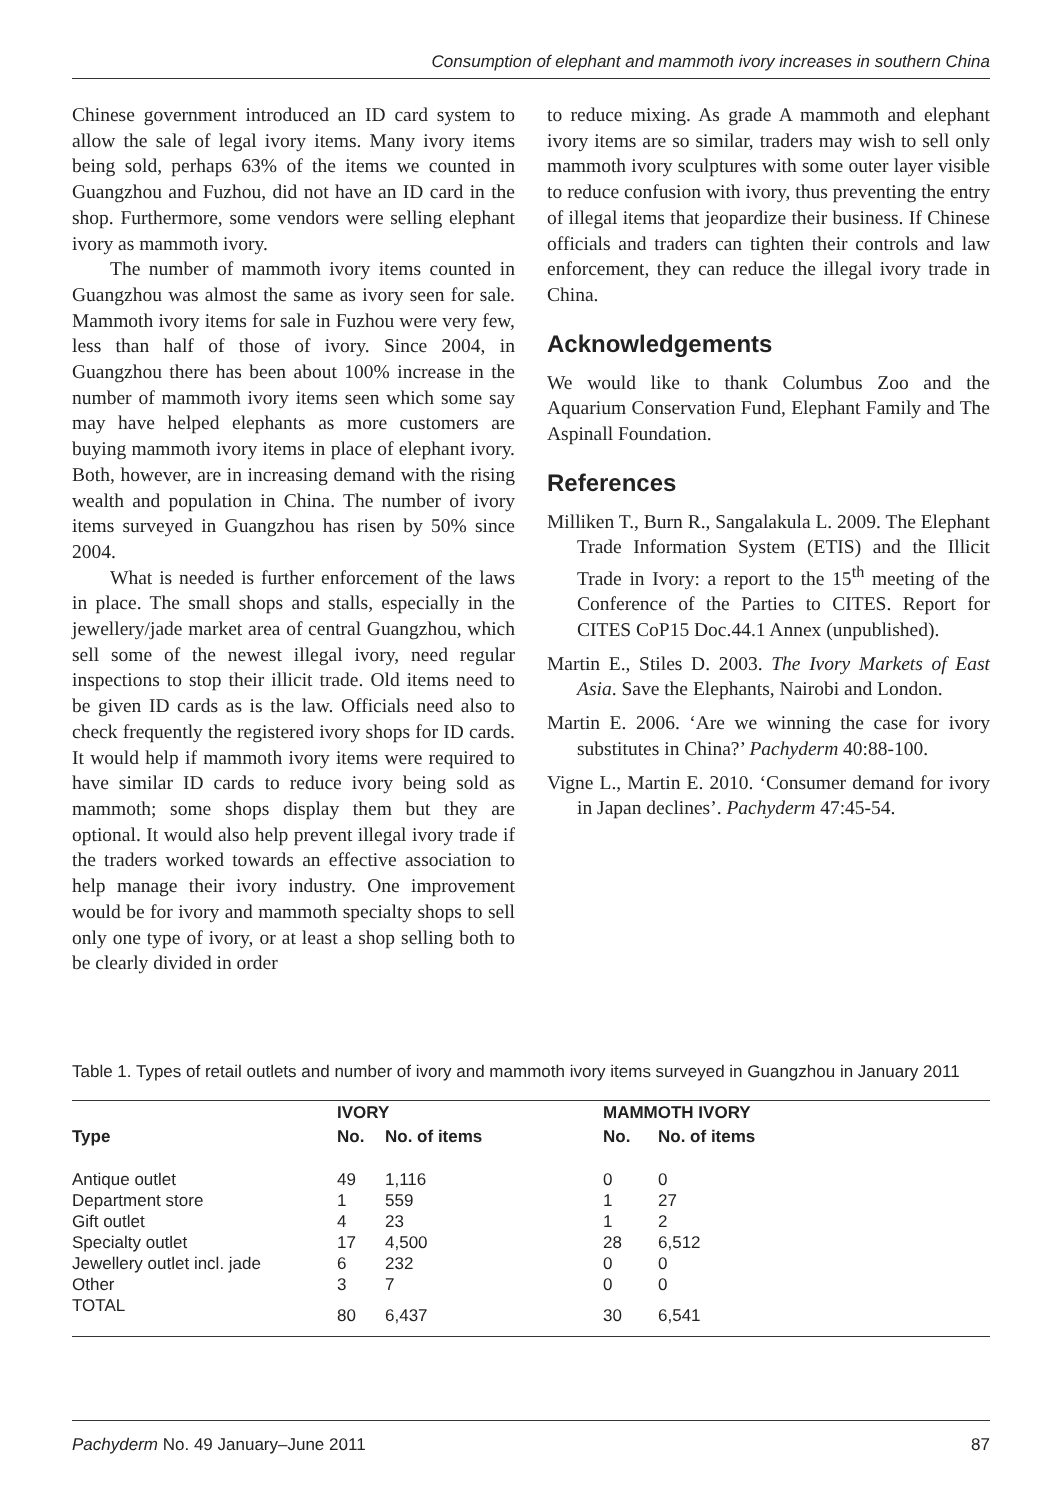Consumption of elephant and mammoth ivory increases in southern China
Chinese government introduced an ID card system to allow the sale of legal ivory items. Many ivory items being sold, perhaps 63% of the items we counted in Guangzhou and Fuzhou, did not have an ID card in the shop. Furthermore, some vendors were selling elephant ivory as mammoth ivory.
The number of mammoth ivory items counted in Guangzhou was almost the same as ivory seen for sale. Mammoth ivory items for sale in Fuzhou were very few, less than half of those of ivory. Since 2004, in Guangzhou there has been about 100% increase in the number of mammoth ivory items seen which some say may have helped elephants as more customers are buying mammoth ivory items in place of elephant ivory. Both, however, are in increasing demand with the rising wealth and population in China. The number of ivory items surveyed in Guangzhou has risen by 50% since 2004.
What is needed is further enforcement of the laws in place. The small shops and stalls, especially in the jewellery/jade market area of central Guangzhou, which sell some of the newest illegal ivory, need regular inspections to stop their illicit trade. Old items need to be given ID cards as is the law. Officials need also to check frequently the registered ivory shops for ID cards. It would help if mammoth ivory items were required to have similar ID cards to reduce ivory being sold as mammoth; some shops display them but they are optional. It would also help prevent illegal ivory trade if the traders worked towards an effective association to help manage their ivory industry. One improvement would be for ivory and mammoth specialty shops to sell only one type of ivory, or at least a shop selling both to be clearly divided in order
to reduce mixing. As grade A mammoth and elephant ivory items are so similar, traders may wish to sell only mammoth ivory sculptures with some outer layer visible to reduce confusion with ivory, thus preventing the entry of illegal items that jeopardize their business. If Chinese officials and traders can tighten their controls and law enforcement, they can reduce the illegal ivory trade in China.
Acknowledgements
We would like to thank Columbus Zoo and the Aquarium Conservation Fund, Elephant Family and The Aspinall Foundation.
References
Milliken T., Burn R., Sangalakula L. 2009. The Elephant Trade Information System (ETIS) and the Illicit Trade in Ivory: a report to the 15<sup>th</sup> meeting of the Conference of the Parties to CITES. Report for CITES CoP15 Doc.44.1 Annex (unpublished).
Martin E., Stiles D. 2003. The Ivory Markets of East Asia. Save the Elephants, Nairobi and London.
Martin E. 2006. ‘Are we winning the case for ivory substitutes in China?’ Pachyderm 40:88-100.
Vigne L., Martin E. 2010. ‘Consumer demand for ivory in Japan declines’. Pachyderm 47:45-54.
Table 1. Types of retail outlets and number of ivory and mammoth ivory items surveyed in Guangzhou in January 2011
| Type | IVORY | | MAMMOTH IVORY | |
| --- | --- | --- | --- | --- |
| | No. | No. of items | No. | No. of items |
| Antique outlet | 49 | 1,116 | 0 | 0 |
| Department store | 1 | 559 | 1 | 27 |
| Gift outlet | 4 | 23 | 1 | 2 |
| Specialty outlet | 17 | 4,500 | 28 | 6,512 |
| Jewellery outlet incl. jade | 6 | 232 | 0 | 0 |
| Other | 3 | 7 | 0 | 0 |
| TOTAL | 80 | 6,437 | 30 | 6,541 |
Pachyderm No. 49 January–June 2011 87